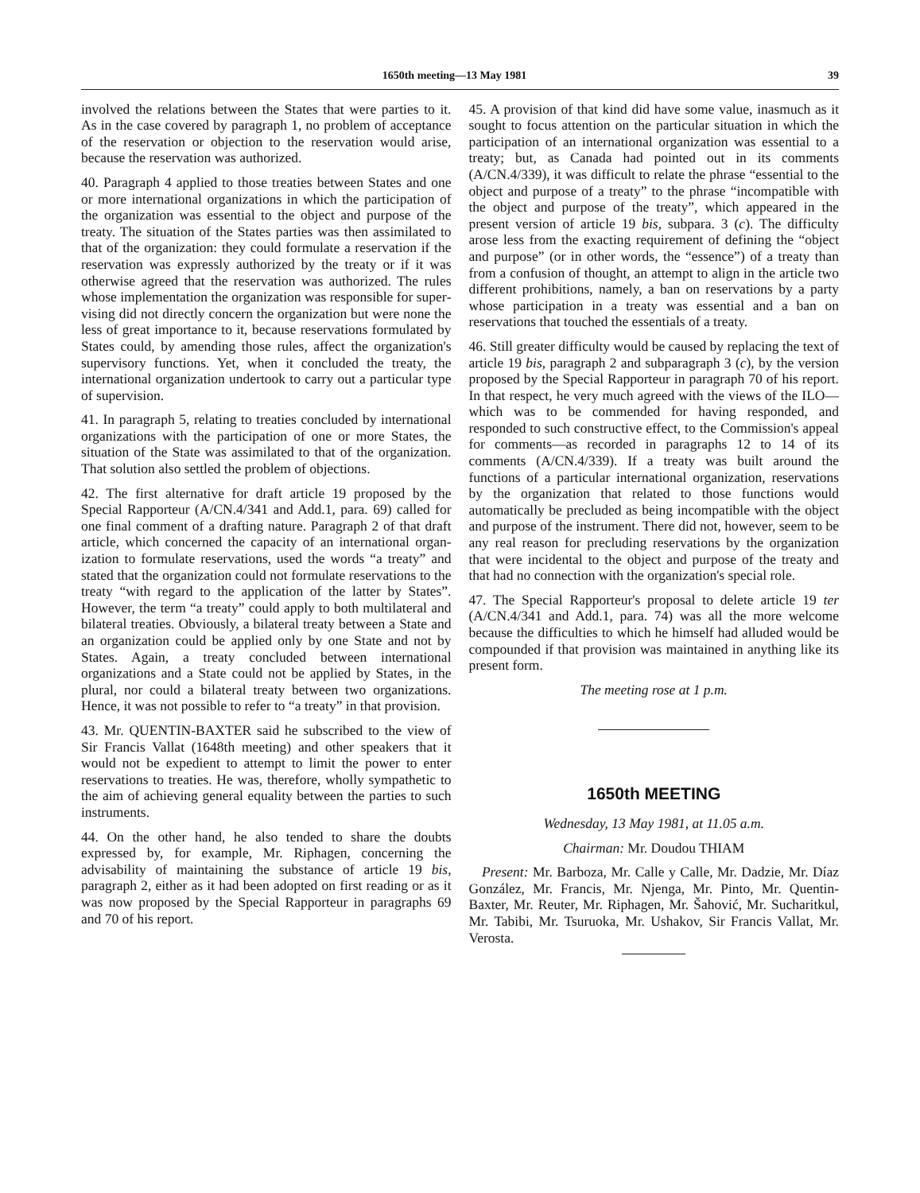1650th meeting—13 May 1981 39
involved the relations between the States that were parties to it. As in the case covered by paragraph 1, no problem of acceptance of the reservation or objection to the reservation would arise, because the reservation was authorized.
40. Paragraph 4 applied to those treaties between States and one or more international organizations in which the participation of the organization was essential to the object and purpose of the treaty. The situation of the States parties was then assimilated to that of the organization: they could formulate a reservation if the reservation was expressly authorized by the treaty or if it was otherwise agreed that the reservation was authorized. The rules whose imple­mentation the organization was responsible for super­vising did not directly concern the organization but were none the less of great importance to it, because reservations formulated by States could, by amending those rules, affect the organization's supervisory functions. Yet, when it concluded the treaty, the international organization undertook to carry out a particular type of supervision.
41. In paragraph 5, relating to treaties concluded by international organizations with the participation of one or more States, the situation of the State was assimilated to that of the organization. That solution also settled the problem of objections.
42. The first alternative for draft article 19 proposed by the Special Rapporteur (A/CN.4/341 and Add.1, para. 69) called for one final comment of a drafting nature. Paragraph 2 of that draft article, which concerned the capacity of an international organ­ization to formulate reservations, used the words “a treaty” and stated that the organization could not formulate reservations to the treaty “with regard to the application of the latter by States”. However, the term “a treaty” could apply to both multilateral and bilateral treaties. Obviously, a bilateral treaty between a State and an organization could be applied only by one State and not by States. Again, a treaty concluded between international organizations and a State could not be applied by States, in the plural, nor could a bilateral treaty between two organizations. Hence, it was not possible to refer to “a treaty” in that provision.
43. Mr. QUENTIN-BAXTER said he subscribed to the view of Sir Francis Vallat (1648th meeting) and other speakers that it would not be expedient to attempt to limit the power to enter reservations to treaties. He was, therefore, wholly sympathetic to the aim of achieving general equality between the parties to such instruments.
44. On the other hand, he also tended to share the doubts expressed by, for example, Mr. Riphagen, concerning the advisability of maintaining the substance of article 19 bis, paragraph 2, either as it had been adopted on first reading or as it was now proposed by the Special Rapporteur in paragraphs 69 and 70 of his report.
45. A provision of that kind did have some value, inasmuch as it sought to focus attention on the particular situation in which the participation of an international organization was essential to a treaty; but, as Canada had pointed out in its comments (A/CN.4/339), it was difficult to relate the phrase “essential to the object and purpose of a treaty” to the phrase “incompatible with the object and purpose of the treaty”, which appeared in the present version of article 19 bis, subpara. 3 (c). The difficulty arose less from the exacting requirement of defining the “object and purpose” (or in other words, the “essence”) of a treaty than from a confusion of thought, an attempt to align in the article two different prohibitions, namely, a ban on reservations by a party whose participation in a treaty was essential and a ban on reservations that touched the essentials of a treaty.
46. Still greater difficulty would be caused by replacing the text of article 19 bis, paragraph 2 and subparagraph 3 (c), by the version proposed by the Special Rapporteur in paragraph 70 of his report. In that respect, he very much agreed with the views of the ILO—which was to be commended for having responded, and responded to such constructive effect, to the Commission's appeal for comments—as re­corded in paragraphs 12 to 14 of its comments (A/CN.4/339). If a treaty was built around the functions of a particular international organization, reservations by the organization that related to those functions would automatically be precluded as being incom­patible with the object and purpose of the instrument. There did not, however, seem to be any real reason for precluding reservations by the organization that were incidental to the object and purpose of the treaty and that had no connection with the organization's special role.
47. The Special Rapporteur's proposal to delete article 19 ter (A/CN.4/341 and Add.1, para. 74) was all the more welcome because the difficulties to which he himself had alluded would be compounded if that provision was maintained in anything like its present form.
The meeting rose at 1 p.m.
1650th MEETING
Wednesday, 13 May 1981, at 11.05 a.m.
Chairman: Mr. Doudou THIAM
Present: Mr. Barboza, Mr. Calle y Calle, Mr. Dadzie, Mr. Díaz González, Mr. Francis, Mr. Njenga, Mr. Pinto, Mr. Quentin-Baxter, Mr. Reuter, Mr. Riphagen, Mr. Šahović, Mr. Sucharitkul, Mr. Tabibi, Mr. Tsuruoka, Mr. Ushakov, Sir Francis Vallat, Mr. Verosta.